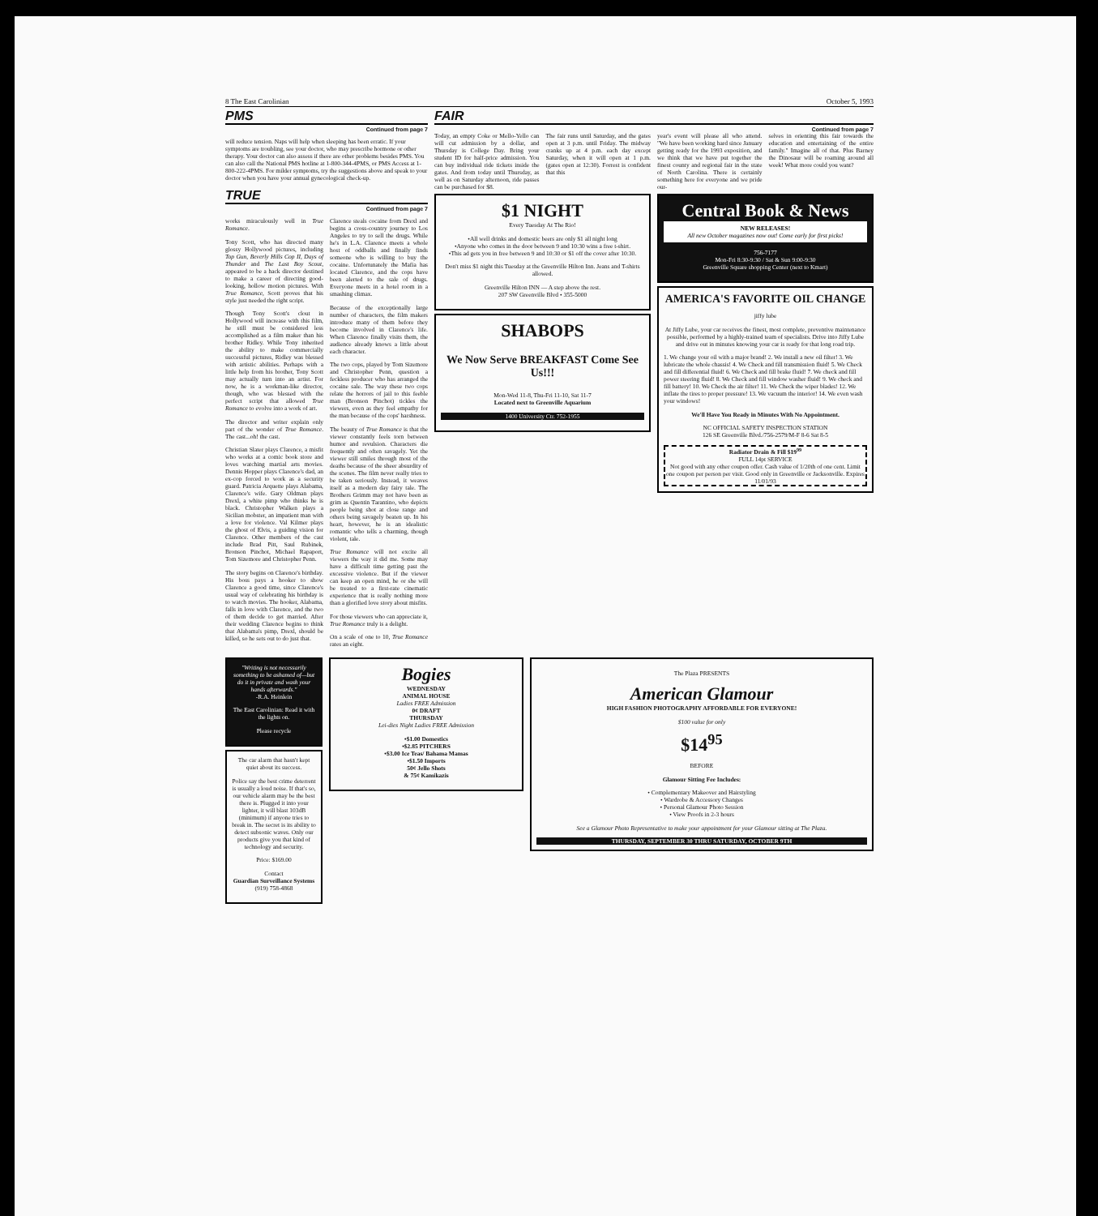8 The East Carolinian October 5, 1993
PMS
Continued from page 7
will reduce tension. Naps will help when sleeping has been erratic. If your symptoms are troubling, see your doctor, who may prescribe hormone or other therapy. Your doctor can also assess if there are other problems besides PMS. You can also call the National PMS hotline at 1-800-344-4PMS, or PMS Access at 1-800-222-4PMS. For milder symptoms, try the suggestions above and speak to your doctor when you have your annual gynecological check-up.
TRUE
Continued from page 7
works miraculously well in True Romance.
Tony Scott, who has directed many glossy Hollywood pictures, including Top Gun, Beverly Hills Cop II, Days of Thunder and The Last Boy Scout, appeared to be a hack director destined to make a career of directing good-looking, hollow motion pictures. With True Romance, Scott proves that his style just needed the right script.
Though Tony Scott's clout in Hollywood will increase with this film, he still must be considered less accomplished as a film maker than his brother Ridley. While Tony inherited the ability to make commercially successful pictures, Ridley was blessed with artistic abilities. Perhaps with a little help from his brother, Tony Scott may actually turn into an artist. For now, he is a workman-like director, though, who was blessed with the perfect script that allowed True Romance to evolve into a work of art.
The director and writer explain only part of the wonder of True Romance. The cast...oh! the cast.
Christian Slater plays Clarence, a misfit who works at a comic book store and loves watching martial arts movies. Dennis Hopper plays Clarence's dad, an ex-cop forced to work as a security guard. Patricia Arquette plays Alabama, Clarence's wife. Gary Oldman plays Drexl, a white pimp who thinks he is black. Christopher Walken plays a Sicilian mobster, an impatient man with a love for violence. Val Kilmer plays the ghost of Elvis, a guiding vision for Clarence. Other members of the cast include Brad Pitt, Saul Rubinek, Bronson Pinchot, Michael Rapaport, Tom Sizemore and Christopher Penn.
The story begins on Clarence's birthday. His boss pays a hooker to show Clarence a good time, since Clarence's usual way of celebrating his birthday is to watch movies. The hooker, Alabama, falls in love with Clarence, and the two of them decide to get married. After their wedding Clarence begins to think that Alabama's pimp, Drexl, should be killed, so he sets out to do just that.
Clarence steals cocaine from Drexl and begins a cross-country journey to Los Angeles to try to sell the drugs. While he's in L.A. Clarence meets a whole host of oddballs and finally finds someone who is willing to buy the cocaine. Unfortunately the Mafia has located Clarence, and the cops have been alerted to the sale of drugs. Everyone meets in a hotel room in a smashing climax.
Because of the exceptionally large number of characters, the film makers introduce many of them before they become involved in Clarence's life. When Clarence finally visits them, the audience already knows a little about each character.
The two cops, played by Tom Sizemore and Christopher Penn, question a feckless producer who has arranged the cocaine sale. The way these two cops relate the horrors of jail to this feeble man (Bronson Pinchot) tickles the viewers, even as they feel empathy for the man because of the cops' harshness.
The beauty of True Romance is that the viewer constantly feels torn between humor and revulsion. Characters die frequently and often savagely. Yet the viewer still smiles through most of the deaths because of the sheer absurdity of the scenes. The film never really tries to be taken seriously. Instead, it weaves itself as a modern day fairy tale. The Brothers Grimm may not have been as grim as Quentin Tarantino, who depicts people being shot at close range and others being savagely beaten up. In his heart, however, he is an idealistic romantic who tells a charming, though violent, tale.
True Romance will not excite all viewers the way it did me. Some may have a difficult time getting past the excessive violence. But if the viewer can keep an open mind, he or she will be treated to a first-rate cinematic experience that is really nothing more than a glorified love story about misfits.
For those viewers who can appreciate it, True Romance truly is a delight.
On a scale of one to 10, True Romance rates an eight.
FAIR
Continued from page 7
Today, an empty Coke or Mello-Yello can will cut admission by a dollar, and Thursday is College Day. Bring your student ID for half-price admission. You can buy individual ride tickets inside the gates. And from today until Thursday, as well as on Saturday afternoon, ride passes can be purchased for $8.
The fair runs until Saturday, and the gates open at 3 p.m. until Friday. The midway cranks up at 4 p.m. each day except Saturday, when it will open at 1 p.m. (gates open at 12:30). Forrest is confident that this
year's event will please all who attend. "We have been working hard since January getting ready for the 1993 exposition, and we think that we have put together the finest county and regional fair in the state of North Carolina. There is certainly something here for everyone and we pride our-
selves in orienting this fair towards the education and entertaining of the entire family." Imagine all of that. Plus Barney the Dinosaur will be roaming around all week! What more could you want?
$1 NIGHT
Every Tuesday At The Rio!
•All well drinks and domestic beers are only $1 all night long
•Anyone who comes in the door between 9 and 10:30 wins a free t-shirt.
•This ad gets you in free between 9 and 10:30 or $1 off the cover after 10:30.
Don't miss $1 night this Tuesday at the Greenville Hilton Inn. Jeans and T-shirts allowed.
Greenville Hilton INN — A step above the rest.
207 SW Greenville Blvd • 355-5000
SHABOPS
We Now Serve BREAKFAST Come See Us!!!
Mon-Wed 11-8, Thu-Fri 11-10, Sat 11-7
Located next to Greenville Aquarium
1400 University Ctr. 752-1955
Central Book & News
NEW RELEASES!
All new October magazines now out! Come early for first picks!
756-7177
Mon-Fri 8:30-9:30 / Sat & Sun 9:00-9:30
Greenville Square shopping Center (next to Kmart)
AMERICA'S FAVORITE OIL CHANGE
jiffy lube
At Jiffy Lube, your car receives the finest, most complete, preventive maintenance possible, performed by a highly-trained team of specialists. Drive into Jiffy Lube and drive out in minutes knowing your car is ready for that long road trip.
1. We change your oil with a major brand! 2. We install a new oil filter! 3. We lubricate the whole chassis! 4. We Check and fill transmission fluid! 5. We Check and fill differential fluid! 6. We Check and fill brake fluid! 7. We check and fill power steering fluid! 8. We Check and fill window washer fluid! 9. We check and fill battery! 10. We Check the air filter! 11. We Check the wiper blades! 12. We inflate the tires to proper pressure! 13. We vacuum the interior! 14. We even wash your windows!
We'll Have You Ready in Minutes With No Appointment.
NC OFFICIAL SAFETY INSPECTION STATION
126 SE Greenville Blvd./756-2579/M-F 8-6 Sat 8-5
Radiator Drain & Fill $19<sup>99</sup>
FULL 14pt SERVICE
Not good with any other coupon offer. Cash value of 1/20th of one cent. Limit one coupon per person per visit. Good only in Greenville or Jacksonville. Expires 11/01/93
"Writing is not necessarily something to be ashamed of—but do it in private and wash your hands afterwards."
-R.A. Heinlein
The East Carolinian: Read it with the lights on.
Please recycle
The car alarm that hasn't kept quiet about its success.
Police say the best crime deterrent is usually a loud noise. If that's so, our vehicle alarm may be the best there is. Plugged it into your lighter, it will blast 103dB (minimum) if anyone tries to break in. The secret is its ability to detect subsonic waves. Only our products give you that kind of technology and security.
Price: $169.00
Contact
Guardian Surveillance Systems
(919) 758-4868
Bogies
WEDNESDAY
ANIMAL HOUSE
Ladies FREE Admission
0¢ DRAFT
THURSDAY
Lei-dies Night Ladies FREE Admission
•$1.00 Domestics
•$2.85 PITCHERS
•$3.00 Ice Teas/ Bahama Mamas
•$1.50 Imports
50¢ Jello Shots
& 75¢ Kamikazis
The Plaza PRESENTS
American Glamour
HIGH FASHION PHOTOGRAPHY AFFORDABLE FOR EVERYONE!
$100 value for only
$14<sup>95</sup>
BEFORE
Glamour Sitting Fee Includes:
• Complementary Makeover and Hairstyling
• Wardrobe & Accessory Changes
• Personal Glamour Photo Session
• View Proofs in 2-3 hours
See a Glamour Photo Representative to make your appointment for your Glamour sitting at The Plaza.
THURSDAY, SEPTEMBER 30 THRU SATURDAY, OCTOBER 9TH